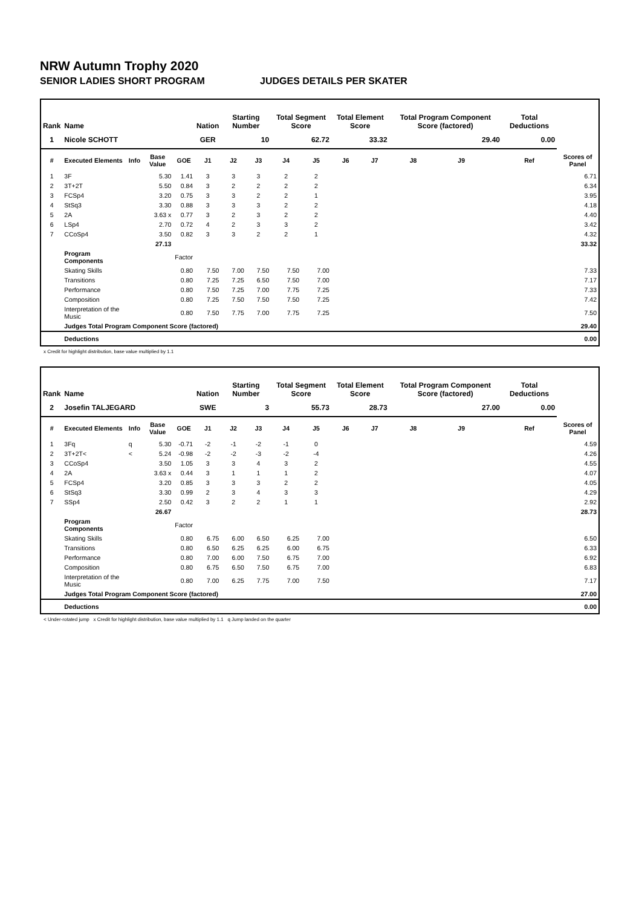NRW Autumn Trophy 2020
SENIOR LADIES SHORT PROGRAM JUDGES DETAILS PER SKATER
| Rank | Name | | | | Nation | Starting Number | | Total Segment Score | | Total Element Score | | Total Program Component Score (factored) | | | Total Deductions | |
| --- | --- | --- | --- | --- | --- | --- | --- | --- | --- | --- | --- | --- | --- | --- | --- | --- |
| 1 | Nicole SCHOTT | | | | GER | 10 | | 62.72 | | 33.32 | | 29.40 | | | 0.00 | |
| # | Executed Elements | Info | Base Value | GOE | J1 | J2 | J3 | J4 | J5 | J6 | J7 | J8 | J9 | | Ref | Scores of Panel |
| 1 | 3F | | 5.30 | 1.41 | 3 | 3 | 3 | 2 | 2 | | | | | | | 6.71 |
| 2 | 3T+2T | | 5.50 | 0.84 | 3 | 2 | 2 | 2 | 2 | | | | | | | 6.34 |
| 3 | FCSp4 | | 3.20 | 0.75 | 3 | 3 | 2 | 2 | 1 | | | | | | | 3.95 |
| 4 | StSq3 | | 3.30 | 0.88 | 3 | 3 | 3 | 2 | 2 | | | | | | | 4.18 |
| 5 | 2A | | 3.63 x | 0.77 | 3 | 2 | 3 | 2 | 2 | | | | | | | 4.40 |
| 6 | LSp4 | | 2.70 | 0.72 | 4 | 2 | 3 | 3 | 2 | | | | | | | 3.42 |
| 7 | CCoSp4 | | 3.50 | 0.82 | 3 | 3 | 2 | 2 | 1 | | | | | | | 4.32 |
| | | | 27.13 | | | | | | | | | | | | | 33.32 |
| | Program Components | | | Factor | | | | | | | | | | | | |
| | Skating Skills | | | 0.80 | 7.50 | 7.00 | 7.50 | 7.50 | 7.00 | | | | | | | 7.33 |
| | Transitions | | | 0.80 | 7.25 | 7.25 | 6.50 | 7.50 | 7.00 | | | | | | | 7.17 |
| | Performance | | | 0.80 | 7.50 | 7.25 | 7.00 | 7.75 | 7.25 | | | | | | | 7.33 |
| | Composition | | | 0.80 | 7.25 | 7.50 | 7.50 | 7.50 | 7.25 | | | | | | | 7.42 |
| | Interpretation of the Music | | | 0.80 | 7.50 | 7.75 | 7.00 | 7.75 | 7.25 | | | | | | | 7.50 |
| | Judges Total Program Component Score (factored) | | | | | | | | | | | | | | | 29.40 |
| | Deductions | | | | | | | | | | | | | | | 0.00 |
x Credit for highlight distribution, base value multiplied by 1.1
| Rank | Name | | | | Nation | Starting Number | | Total Segment Score | | Total Element Score | | Total Program Component Score (factored) | | | Total Deductions | |
| --- | --- | --- | --- | --- | --- | --- | --- | --- | --- | --- | --- | --- | --- | --- | --- | --- |
| 2 | Josefin TALJEGARD | | | | SWE | 3 | | 55.73 | | 28.73 | | 27.00 | | | 0.00 | |
| # | Executed Elements | Info | Base Value | GOE | J1 | J2 | J3 | J4 | J5 | J6 | J7 | J8 | J9 | | Ref | Scores of Panel |
| 1 | 3Fq | q | 5.30 | -0.71 | -2 | -1 | -2 | -1 | 0 | | | | | | | 4.59 |
| 2 | 3T+2T< | < | 5.24 | -0.98 | -2 | -2 | -3 | -2 | -4 | | | | | | | 4.26 |
| 3 | CCoSp4 | | 3.50 | 1.05 | 3 | 3 | 4 | 3 | 2 | | | | | | | 4.55 |
| 4 | 2A | | 3.63 x | 0.44 | 3 | 1 | 1 | 1 | 2 | | | | | | | 4.07 |
| 5 | FCSp4 | | 3.20 | 0.85 | 3 | 3 | 3 | 2 | 2 | | | | | | | 4.05 |
| 6 | StSq3 | | 3.30 | 0.99 | 2 | 3 | 4 | 3 | 3 | | | | | | | 4.29 |
| 7 | SSp4 | | 2.50 | 0.42 | 3 | 2 | 2 | 1 | 1 | | | | | | | 2.92 |
| | | | 26.67 | | | | | | | | | | | | | 28.73 |
| | Program Components | | | Factor | | | | | | | | | | | | |
| | Skating Skills | | | 0.80 | 6.75 | 6.00 | 6.50 | 6.25 | 7.00 | | | | | | | 6.50 |
| | Transitions | | | 0.80 | 6.50 | 6.25 | 6.25 | 6.00 | 6.75 | | | | | | | 6.33 |
| | Performance | | | 0.80 | 7.00 | 6.00 | 7.50 | 6.75 | 7.00 | | | | | | | 6.92 |
| | Composition | | | 0.80 | 6.75 | 6.50 | 7.50 | 6.75 | 7.00 | | | | | | | 6.83 |
| | Interpretation of the Music | | | 0.80 | 7.00 | 6.25 | 7.75 | 7.00 | 7.50 | | | | | | | 7.17 |
| | Judges Total Program Component Score (factored) | | | | | | | | | | | | | | | 27.00 |
| | Deductions | | | | | | | | | | | | | | | 0.00 |
< Under-rotated jump x Credit for highlight distribution, base value multiplied by 1.1 q Jump landed on the quarter